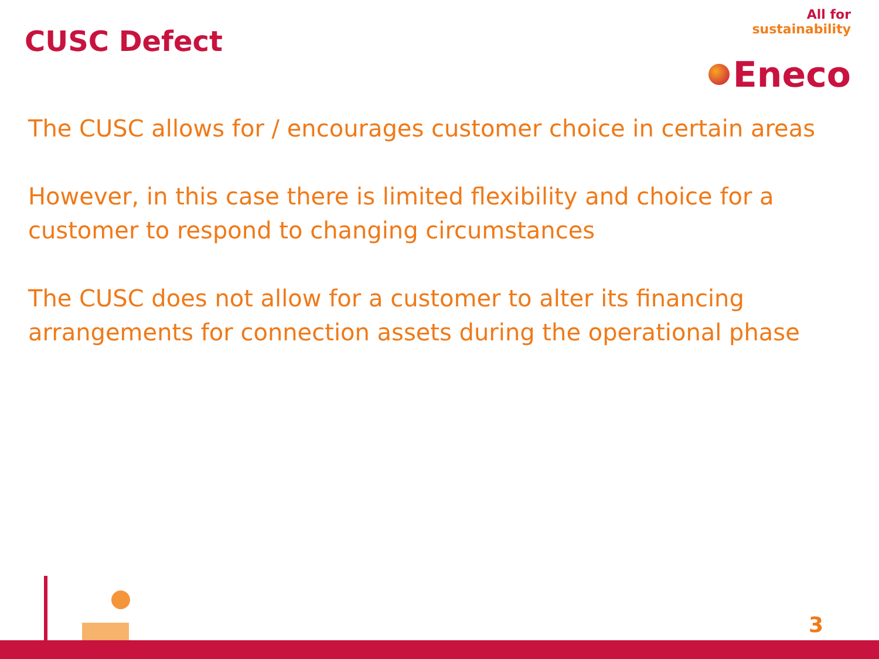CUSC Defect
All for
sustainability
Eneco
The CUSC allows for / encourages customer choice in certain areas
However, in this case there is limited flexibility and choice for a customer to respond to changing circumstances
The CUSC does not allow for a customer to alter its financing arrangements for connection assets during the operational phase
3